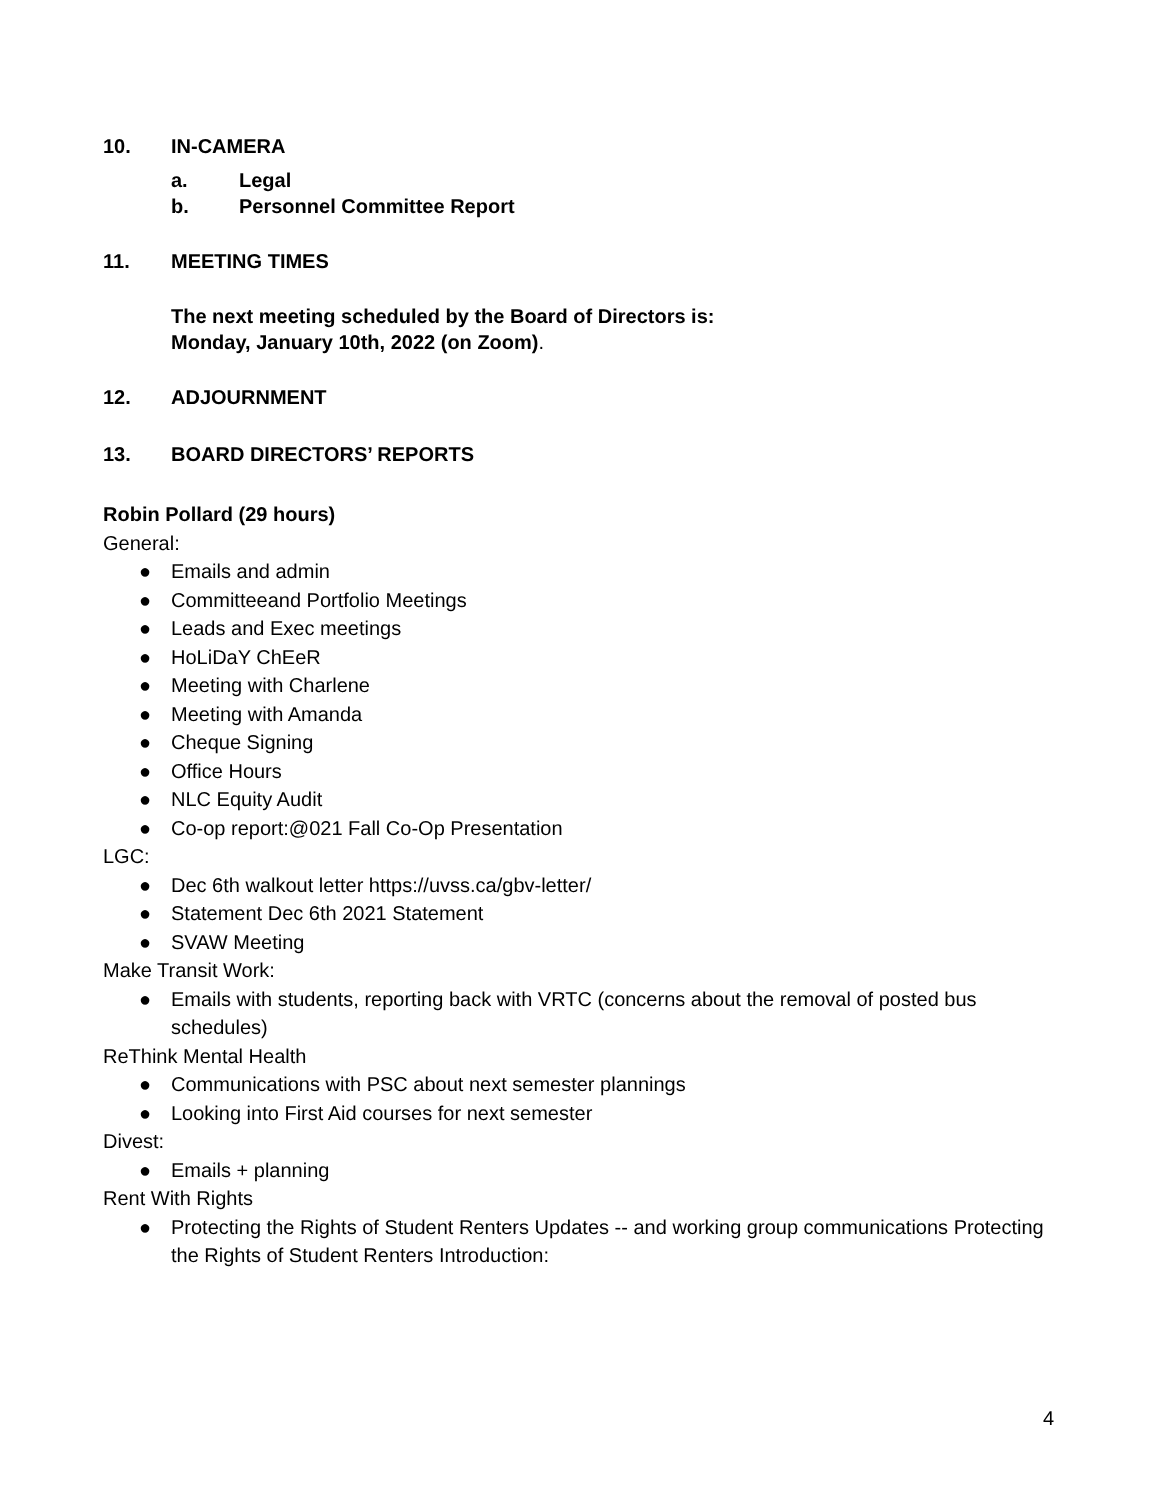10. IN-CAMERA
a. Legal
b. Personnel Committee Report
11. MEETING TIMES
The next meeting scheduled by the Board of Directors is:
Monday, January 10th, 2022 (on Zoom).
12. ADJOURNMENT
13. BOARD DIRECTORS’ REPORTS
Robin Pollard (29 hours)
General:
● Emails and admin
● Committeeand Portfolio Meetings
● Leads and Exec meetings
● HoLiDaY ChEeR
● Meeting with Charlene
● Meeting with Amanda
● Cheque Signing
● Office Hours
● NLC Equity Audit
● Co-op report:@021 Fall Co-Op Presentation
LGC:
● Dec 6th walkout letter https://uvss.ca/gbv-letter/
● Statement Dec 6th 2021 Statement
● SVAW Meeting
Make Transit Work:
● Emails with students, reporting back with VRTC (concerns about the removal of posted bus schedules)
ReThink Mental Health
● Communications with PSC about next semester plannings
● Looking into First Aid courses for next semester
Divest:
● Emails + planning
Rent With Rights
● Protecting the Rights of Student Renters Updates -- and working group communications Protecting the Rights of Student Renters Introduction:
4